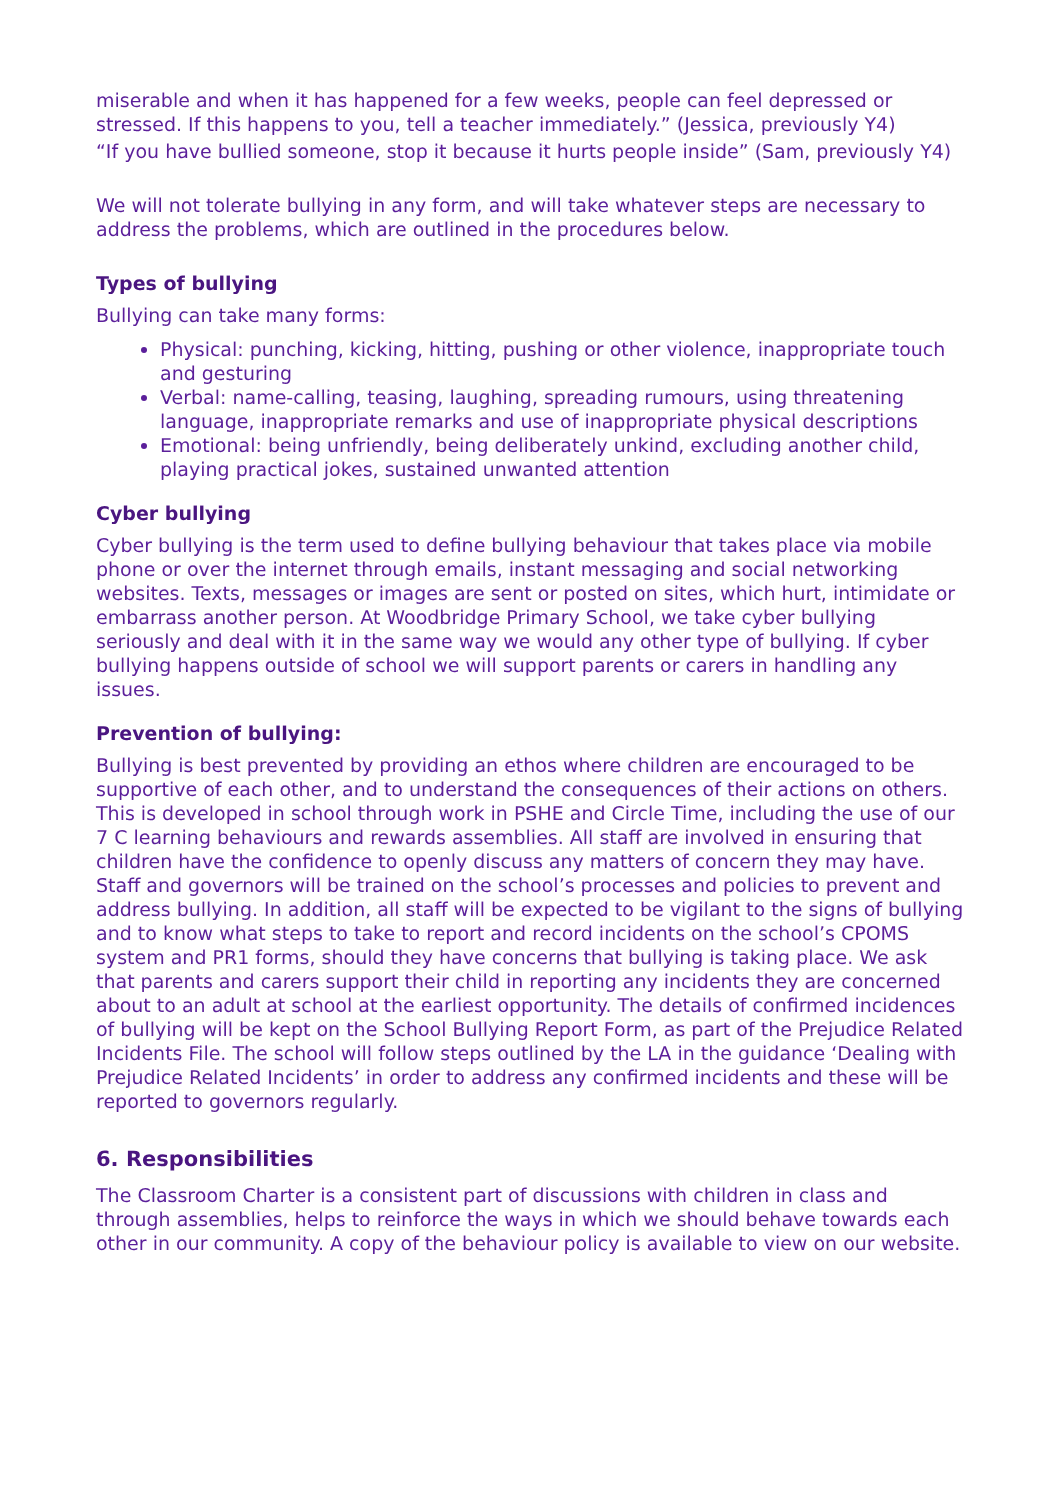miserable and when it has happened for a few weeks, people can feel depressed or stressed. If this happens to you, tell a teacher immediately.” (Jessica, previously Y4)
“If you have bullied someone, stop it because it hurts people inside” (Sam, previously Y4)
We will not tolerate bullying in any form, and will take whatever steps are necessary to address the problems, which are outlined in the procedures below.
Types of bullying
Bullying can take many forms:
Physical: punching, kicking, hitting, pushing or other violence, inappropriate touch and gesturing
Verbal: name-calling, teasing, laughing, spreading rumours, using threatening language, inappropriate remarks and use of inappropriate physical descriptions
Emotional: being unfriendly, being deliberately unkind, excluding another child, playing practical jokes, sustained unwanted attention
Cyber bullying
Cyber bullying is the term used to define bullying behaviour that takes place via mobile phone or over the internet through emails, instant messaging and social networking websites. Texts, messages or images are sent or posted on sites, which hurt, intimidate or embarrass another person. At Woodbridge Primary School, we take cyber bullying seriously and deal with it in the same way we would any other type of bullying. If cyber bullying happens outside of school we will support parents or carers in handling any issues.
Prevention of bullying:
Bullying is best prevented by providing an ethos where children are encouraged to be supportive of each other, and to understand the consequences of their actions on others. This is developed in school through work in PSHE and Circle Time, including the use of our 7 C learning behaviours and rewards assemblies. All staff are involved in ensuring that children have the confidence to openly discuss any matters of concern they may have. Staff and governors will be trained on the school’s processes and policies to prevent and address bullying. In addition, all staff will be expected to be vigilant to the signs of bullying and to know what steps to take to report and record incidents on the school’s CPOMS system and PR1 forms, should they have concerns that bullying is taking place. We ask that parents and carers support their child in reporting any incidents they are concerned about to an adult at school at the earliest opportunity. The details of confirmed incidences of bullying will be kept on the School Bullying Report Form, as part of the Prejudice Related Incidents File. The school will follow steps outlined by the LA in the guidance ‘Dealing with Prejudice Related Incidents’ in order to address any confirmed incidents and these will be reported to governors regularly.
6. Responsibilities
The Classroom Charter is a consistent part of discussions with children in class and through assemblies, helps to reinforce the ways in which we should behave towards each other in our community. A copy of the behaviour policy is available to view on our website.